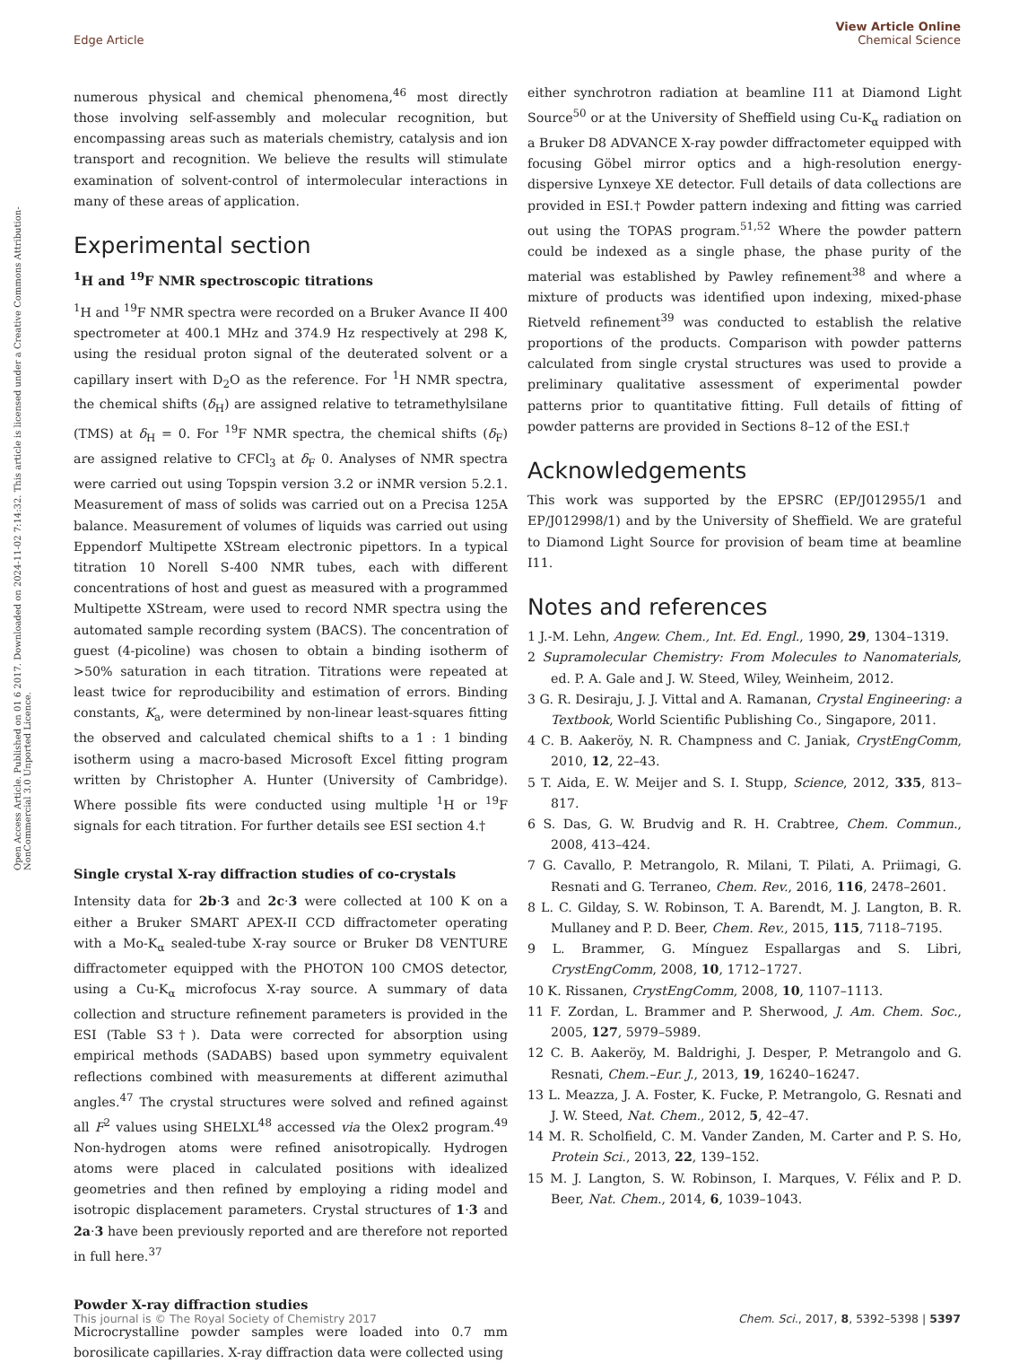View Article Online
Chemical Science
Edge Article
Open Access Article. Published on 01 6 2017. Downloaded on 2024-11-02 7:14:32. This article is licensed under a Creative Commons Attribution-NonCommercial 3.0 Unported Licence.
numerous physical and chemical phenomena,<sup>46</sup> most directly those involving self-assembly and molecular recognition, but encompassing areas such as materials chemistry, catalysis and ion transport and recognition. We believe the results will stimulate examination of solvent-control of intermolecular interactions in many of these areas of application.
Experimental section
<sup>1</sup>H and <sup>19</sup>F NMR spectroscopic titrations
<sup>1</sup>H and <sup>19</sup>F NMR spectra were recorded on a Bruker Avance II 400 spectrometer at 400.1 MHz and 374.9 Hz respectively at 298 K, using the residual proton signal of the deuterated solvent or a capillary insert with D<sub>2</sub>O as the reference. For <sup>1</sup>H NMR spectra, the chemical shifts (δ<sub>H</sub>) are assigned relative to tetramethylsilane (TMS) at δ<sub>H</sub> = 0. For <sup>19</sup>F NMR spectra, the chemical shifts (δ<sub>F</sub>) are assigned relative to CFCl<sub>3</sub> at δ<sub>F</sub> 0. Analyses of NMR spectra were carried out using Topspin version 3.2 or iNMR version 5.2.1. Measurement of mass of solids was carried out on a Precisa 125A balance. Measurement of volumes of liquids was carried out using Eppendorf Multipette XStream electronic pipettors. In a typical titration 10 Norell S-400 NMR tubes, each with different concentrations of host and guest as measured with a programmed Multipette XStream, were used to record NMR spectra using the automated sample recording system (BACS). The concentration of guest (4-picoline) was chosen to obtain a binding isotherm of >50% saturation in each titration. Titrations were repeated at least twice for reproducibility and estimation of errors. Binding constants, K<sub>a</sub>, were determined by non-linear least-squares fitting the observed and calculated chemical shifts to a 1 : 1 binding isotherm using a macro-based Microsoft Excel fitting program written by Christopher A. Hunter (University of Cambridge). Where possible fits were conducted using multiple <sup>1</sup>H or <sup>19</sup>F signals for each titration. For further details see ESI section 4.†
Single crystal X-ray diffraction studies of co-crystals
Intensity data for 2b·3 and 2c·3 were collected at 100 K on a either a Bruker SMART APEX-II CCD diffractometer operating with a Mo-K<sub>α</sub> sealed-tube X-ray source or Bruker D8 VENTURE diffractometer equipped with the PHOTON 100 CMOS detector, using a Cu-K<sub>α</sub> microfocus X-ray source. A summary of data collection and structure refinement parameters is provided in the ESI (Table S3†). Data were corrected for absorption using empirical methods (SADABS) based upon symmetry equivalent reflections combined with measurements at different azimuthal angles.<sup>47</sup> The crystal structures were solved and refined against all F<sup>2</sup> values using SHELXL<sup>48</sup> accessed via the Olex2 program.<sup>49</sup> Non-hydrogen atoms were refined anisotropically. Hydrogen atoms were placed in calculated positions with idealized geometries and then refined by employing a riding model and isotropic displacement parameters. Crystal structures of 1·3 and 2a·3 have been previously reported and are therefore not reported in full here.<sup>37</sup>
Powder X-ray diffraction studies
Microcrystalline powder samples were loaded into 0.7 mm borosilicate capillaries. X-ray diffraction data were collected using
either synchrotron radiation at beamline I11 at Diamond Light Source<sup>50</sup> or at the University of Sheffield using Cu-K<sub>α</sub> radiation on a Bruker D8 ADVANCE X-ray powder diffractometer equipped with focusing Göbel mirror optics and a high-resolution energy-dispersive Lynxeye XE detector. Full details of data collections are provided in ESI.† Powder pattern indexing and fitting was carried out using the TOPAS program.<sup>51,52</sup> Where the powder pattern could be indexed as a single phase, the phase purity of the material was established by Pawley refinement<sup>38</sup> and where a mixture of products was identified upon indexing, mixed-phase Rietveld refinement<sup>39</sup> was conducted to establish the relative proportions of the products. Comparison with powder patterns calculated from single crystal structures was used to provide a preliminary qualitative assessment of experimental powder patterns prior to quantitative fitting. Full details of fitting of powder patterns are provided in Sections 8–12 of the ESI.†
Acknowledgements
This work was supported by the EPSRC (EP/J012955/1 and EP/J012998/1) and by the University of Sheffield. We are grateful to Diamond Light Source for provision of beam time at beamline I11.
Notes and references
1 J.-M. Lehn, Angew. Chem., Int. Ed. Engl., 1990, 29, 1304–1319.
2 Supramolecular Chemistry: From Molecules to Nanomaterials, ed. P. A. Gale and J. W. Steed, Wiley, Weinheim, 2012.
3 G. R. Desiraju, J. J. Vittal and A. Ramanan, Crystal Engineering: a Textbook, World Scientific Publishing Co., Singapore, 2011.
4 C. B. Aakeröy, N. R. Champness and C. Janiak, CrystEngComm, 2010, 12, 22–43.
5 T. Aida, E. W. Meijer and S. I. Stupp, Science, 2012, 335, 813–817.
6 S. Das, G. W. Brudvig and R. H. Crabtree, Chem. Commun., 2008, 413–424.
7 G. Cavallo, P. Metrangolo, R. Milani, T. Pilati, A. Priimagi, G. Resnati and G. Terraneo, Chem. Rev., 2016, 116, 2478–2601.
8 L. C. Gilday, S. W. Robinson, T. A. Barendt, M. J. Langton, B. R. Mullaney and P. D. Beer, Chem. Rev., 2015, 115, 7118–7195.
9 L. Brammer, G. Mínguez Espallargas and S. Libri, CrystEngComm, 2008, 10, 1712–1727.
10 K. Rissanen, CrystEngComm, 2008, 10, 1107–1113.
11 F. Zordan, L. Brammer and P. Sherwood, J. Am. Chem. Soc., 2005, 127, 5979–5989.
12 C. B. Aakeröy, M. Baldrighi, J. Desper, P. Metrangolo and G. Resnati, Chem.–Eur. J., 2013, 19, 16240–16247.
13 L. Meazza, J. A. Foster, K. Fucke, P. Metrangolo, G. Resnati and J. W. Steed, Nat. Chem., 2012, 5, 42–47.
14 M. R. Scholfield, C. M. Vander Zanden, M. Carter and P. S. Ho, Protein Sci., 2013, 22, 139–152.
15 M. J. Langton, S. W. Robinson, I. Marques, V. Félix and P. D. Beer, Nat. Chem., 2014, 6, 1039–1043.
Chem. Sci., 2017, 8, 5392–5398 | 5397 This journal is © The Royal Society of Chemistry 2017